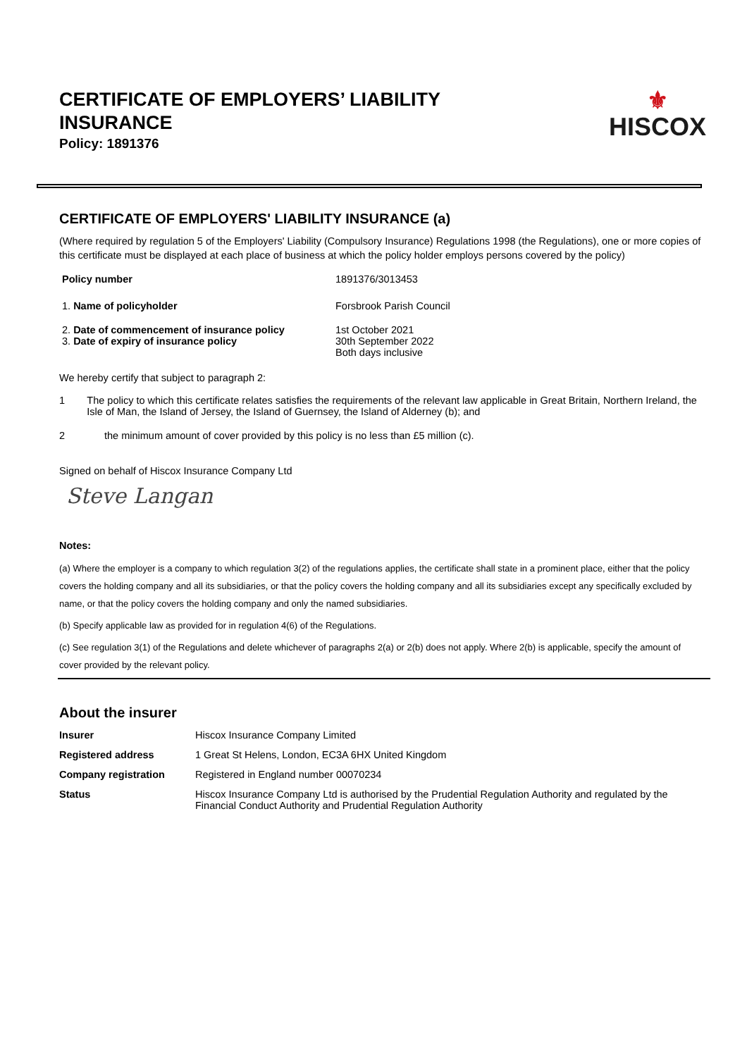CERTIFICATE OF EMPLOYERS’ LIABILITY INSURANCE
Policy: 1891376
⚜
HISCOX
CERTIFICATE OF EMPLOYERS' LIABILITY INSURANCE (a)
(Where required by regulation 5 of the Employers' Liability (Compulsory Insurance) Regulations 1998 (the Regulations), one or more copies of this certificate must be displayed at each place of business at which the policy holder employs persons covered by the policy)
| Policy number | 1891376/3013453 |
| 1. Name of policyholder | Forsbrook Parish Council |
| 2. Date of commencement of insurance policy 3. Date of expiry of insurance policy | 1st October 2021 30th September 2022 Both days inclusive |
We hereby certify that subject to paragraph 2:
1 The policy to which this certificate relates satisfies the requirements of the relevant law applicable in Great Britain, Northern Ireland, the Isle of Man, the Island of Jersey, the Island of Guernsey, the Island of Alderney (b); and
2 the minimum amount of cover provided by this policy is no less than £5 million (c).
Signed on behalf of Hiscox Insurance Company Ltd
Steve Langan
Notes:
(a) Where the employer is a company to which regulation 3(2) of the regulations applies, the certificate shall state in a prominent place, either that the policy covers the holding company and all its subsidiaries, or that the policy covers the holding company and all its subsidiaries except any specifically excluded by name, or that the policy covers the holding company and only the named subsidiaries.
(b) Specify applicable law as provided for in regulation 4(6) of the Regulations.
(c) See regulation 3(1) of the Regulations and delete whichever of paragraphs 2(a) or 2(b) does not apply. Where 2(b) is applicable, specify the amount of cover provided by the relevant policy.
About the insurer
| Insurer | Hiscox Insurance Company Limited |
| Registered address | 1 Great St Helens, London, EC3A 6HX United Kingdom |
| Company registration | Registered in England number 00070234 |
| Status | Hiscox Insurance Company Ltd is authorised by the Prudential Regulation Authority and regulated by the Financial Conduct Authority and Prudential Regulation Authority |